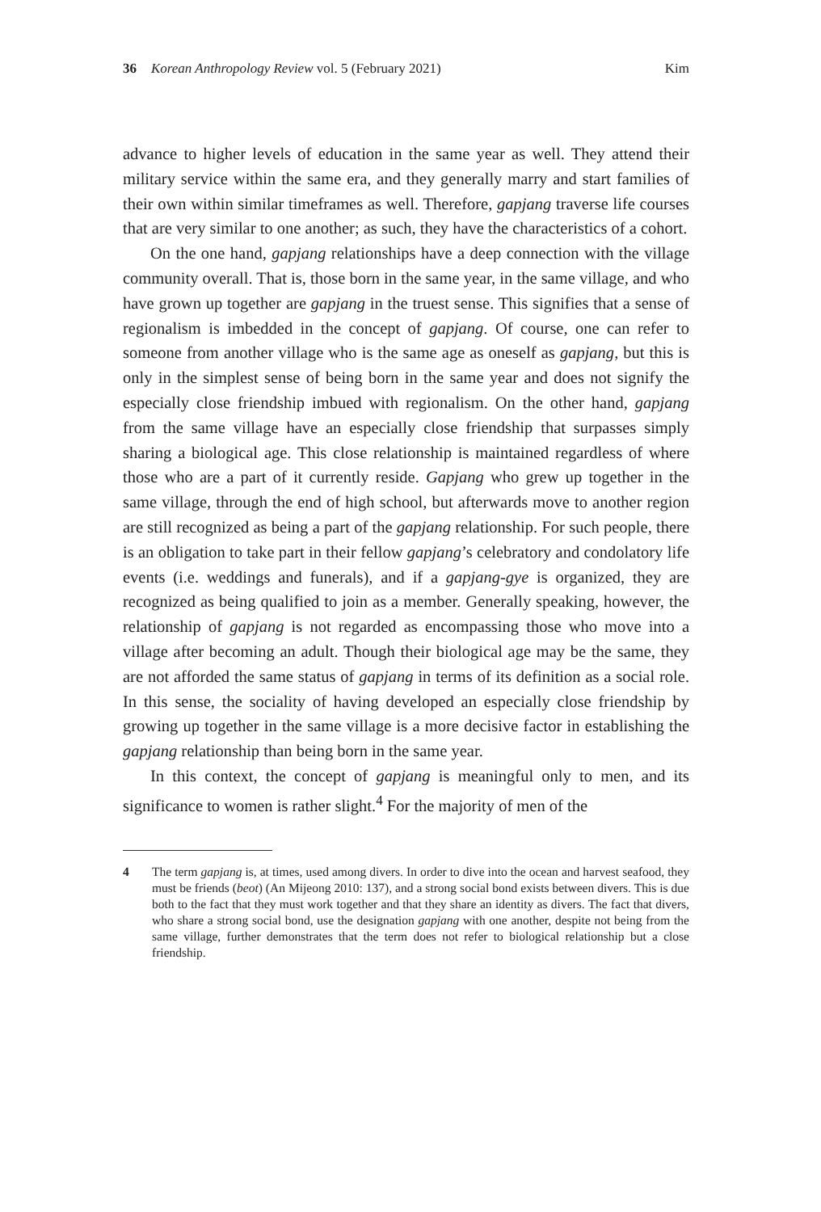36 Korean Anthropology Review vol. 5 (February 2021) Kim
advance to higher levels of education in the same year as well. They attend their military service within the same era, and they generally marry and start families of their own within similar timeframes as well. Therefore, gapjang traverse life courses that are very similar to one another; as such, they have the characteristics of a cohort.
On the one hand, gapjang relationships have a deep connection with the village community overall. That is, those born in the same year, in the same village, and who have grown up together are gapjang in the truest sense. This signifies that a sense of regionalism is imbedded in the concept of gapjang. Of course, one can refer to someone from another village who is the same age as oneself as gapjang, but this is only in the simplest sense of being born in the same year and does not signify the especially close friendship imbued with regionalism. On the other hand, gapjang from the same village have an especially close friendship that surpasses simply sharing a biological age. This close relationship is maintained regardless of where those who are a part of it currently reside. Gapjang who grew up together in the same village, through the end of high school, but afterwards move to another region are still recognized as being a part of the gapjang relationship. For such people, there is an obligation to take part in their fellow gapjang’s celebratory and condolatory life events (i.e. weddings and funerals), and if a gapjang-gye is organized, they are recognized as being qualified to join as a member. Generally speaking, however, the relationship of gapjang is not regarded as encompassing those who move into a village after becoming an adult. Though their biological age may be the same, they are not afforded the same status of gapjang in terms of its definition as a social role. In this sense, the sociality of having developed an especially close friendship by growing up together in the same village is a more decisive factor in establishing the gapjang relationship than being born in the same year.
In this context, the concept of gapjang is meaningful only to men, and its significance to women is rather slight.<sup>4</sup> For the majority of men of the
4 The term gapjang is, at times, used among divers. In order to dive into the ocean and harvest seafood, they must be friends (beot) (An Mijeong 2010: 137), and a strong social bond exists between divers. This is due both to the fact that they must work together and that they share an identity as divers. The fact that divers, who share a strong social bond, use the designation gapjang with one another, despite not being from the same village, further demonstrates that the term does not refer to biological relationship but a close friendship.